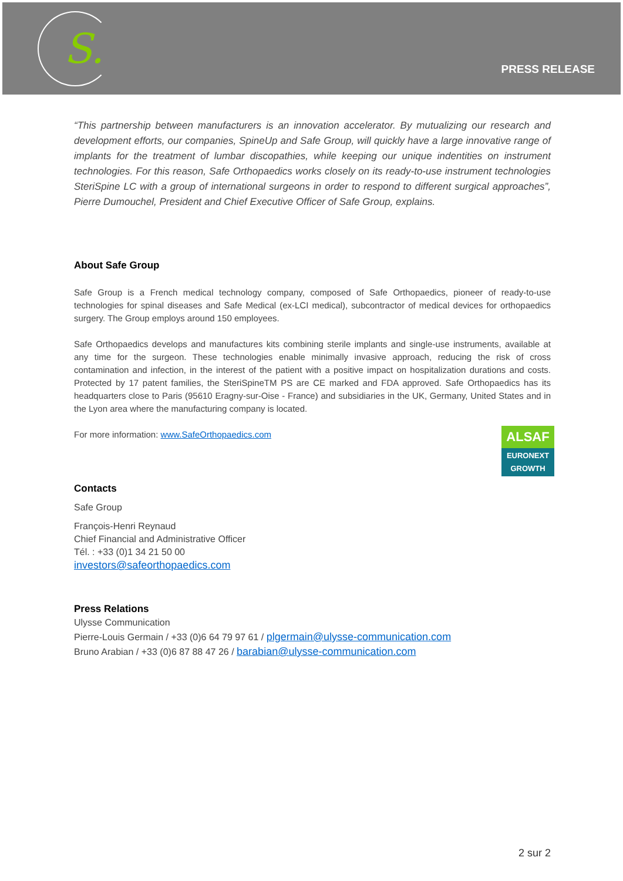S.
PRESS RELEASE
“This partnership between manufacturers is an innovation accelerator. By mutualizing our research and development efforts, our companies, SpineUp and Safe Group, will quickly have a large innovative range of implants for the treatment of lumbar discopathies, while keeping our unique indentities on instrument technologies. For this reason, Safe Orthopaedics works closely on its ready-to-use instrument technologies SteriSpine LC with a group of international surgeons in order to respond to different surgical approaches”, Pierre Dumouchel, President and Chief Executive Officer of Safe Group, explains.
About Safe Group
Safe Group is a French medical technology company, composed of Safe Orthopaedics, pioneer of ready-to-use technologies for spinal diseases and Safe Medical (ex-LCI medical), subcontractor of medical devices for orthopaedics surgery. The Group employs around 150 employees.
Safe Orthopaedics develops and manufactures kits combining sterile implants and single-use instruments, available at any time for the surgeon. These technologies enable minimally invasive approach, reducing the risk of cross contamination and infection, in the interest of the patient with a positive impact on hospitalization durations and costs. Protected by 17 patent families, the SteriSpineTM PS are CE marked and FDA approved. Safe Orthopaedics has its headquarters close to Paris (95610 Eragny-sur-Oise - France) and subsidiaries in the UK, Germany, United States and in the Lyon area where the manufacturing company is located.
ALSAF
EURONEXT
GROWTH
For more information: www.SafeOrthopaedics.com
Contacts
Safe Group
François-Henri Reynaud
Chief Financial and Administrative Officer
Tél. : +33 (0)1 34 21 50 00
investors@safeorthopaedics.com
Press Relations
Ulysse Communication
Pierre-Louis Germain / +33 (0)6 64 79 97 61 / plgermain@ulysse-communication.com
Bruno Arabian / +33 (0)6 87 88 47 26 / barabian@ulysse-communication.com
2 sur 2